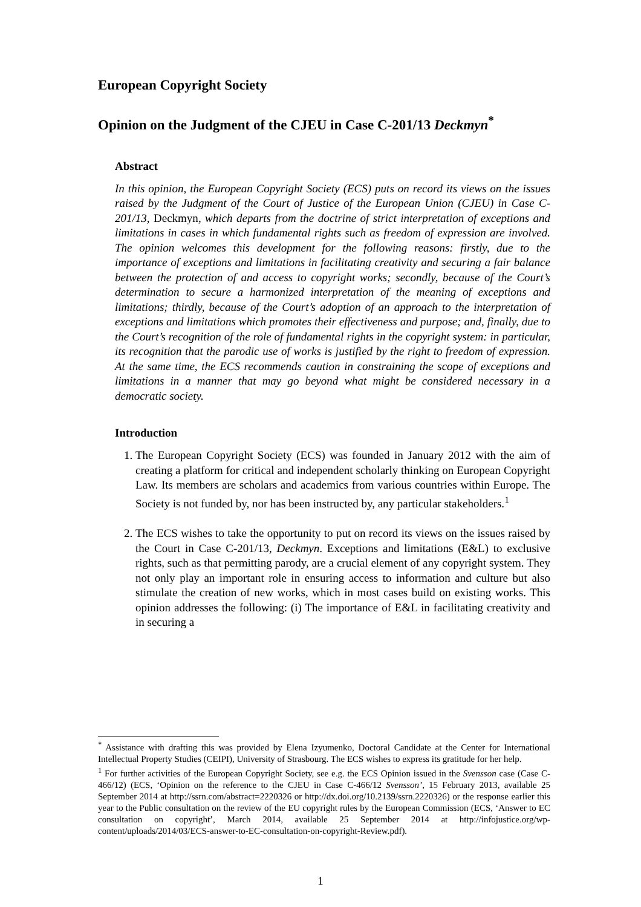European Copyright Society
Opinion on the Judgment of the CJEU in Case C-201/13 Deckmyn<sup>*</sup>
Abstract
In this opinion, the European Copyright Society (ECS) puts on record its views on the issues raised by the Judgment of the Court of Justice of the European Union (CJEU) in Case C-201/13, Deckmyn, which departs from the doctrine of strict interpretation of exceptions and limitations in cases in which fundamental rights such as freedom of expression are involved. The opinion welcomes this development for the following reasons: firstly, due to the importance of exceptions and limitations in facilitating creativity and securing a fair balance between the protection of and access to copyright works; secondly, because of the Court’s determination to secure a harmonized interpretation of the meaning of exceptions and limitations; thirdly, because of the Court’s adoption of an approach to the interpretation of exceptions and limitations which promotes their effectiveness and purpose; and, finally, due to the Court’s recognition of the role of fundamental rights in the copyright system: in particular, its recognition that the parodic use of works is justified by the right to freedom of expression. At the same time, the ECS recommends caution in constraining the scope of exceptions and limitations in a manner that may go beyond what might be considered necessary in a democratic society.
Introduction
1. The European Copyright Society (ECS) was founded in January 2012 with the aim of creating a platform for critical and independent scholarly thinking on European Copyright Law. Its members are scholars and academics from various countries within Europe. The Society is not funded by, nor has been instructed by, any particular stakeholders.<sup>1</sup>
2. The ECS wishes to take the opportunity to put on record its views on the issues raised by the Court in Case C-201/13, Deckmyn. Exceptions and limitations (E&L) to exclusive rights, such as that permitting parody, are a crucial element of any copyright system. They not only play an important role in ensuring access to information and culture but also stimulate the creation of new works, which in most cases build on existing works. This opinion addresses the following: (i) The importance of E&L in facilitating creativity and in securing a
<sup>*</sup> Assistance with drafting this was provided by Elena Izyumenko, Doctoral Candidate at the Center for International Intellectual Property Studies (CEIPI), University of Strasbourg. The ECS wishes to express its gratitude for her help.
<sup>1</sup> For further activities of the European Copyright Society, see e.g. the ECS Opinion issued in the Svensson case (Case C-466/12) (ECS, ‘Opinion on the reference to the CJEU in Case C-466/12 Svensson’, 15 February 2013, available 25 September 2014 at http://ssrn.com/abstract=2220326 or http://dx.doi.org/10.2139/ssrn.2220326) or the response earlier this year to the Public consultation on the review of the EU copyright rules by the European Commission (ECS, ‘Answer to EC consultation on copyright’, March 2014, available 25 September 2014 at http://infojustice.org/wp-content/uploads/2014/03/ECS-answer-to-EC-consultation-on-copyright-Review.pdf).
1